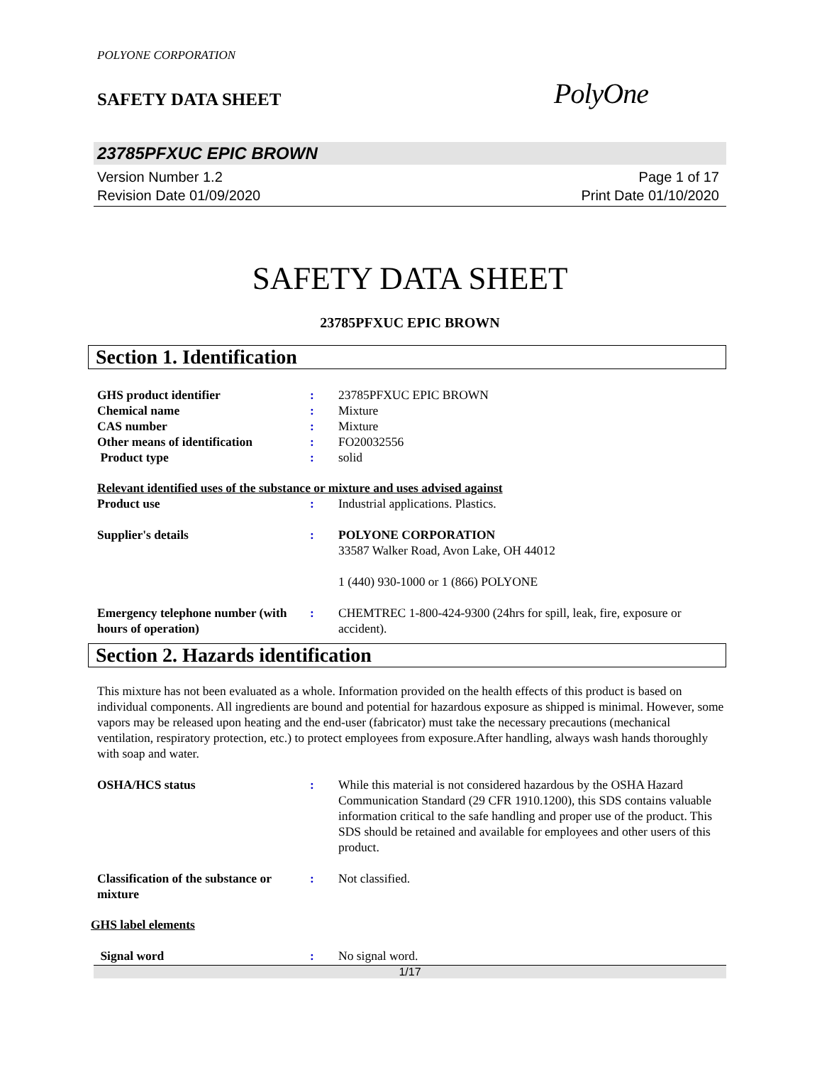POLYONE CORPORATION
SAFETY DATA SHEET
PolyOne
23785PFXUC EPIC BROWN
Version Number 1.2
Revision Date 01/09/2020
Page 1 of 17
Print Date 01/10/2020
SAFETY DATA SHEET
23785PFXUC EPIC BROWN
Section 1. Identification
GHS product identifier : 23785PFXUC EPIC BROWN
Chemical name : Mixture
CAS number : Mixture
Other means of identification
: FO20032556
Product type : solid
Relevant identified uses of the substance or mixture and uses advised against
Product use : Industrial applications. Plastics.
Supplier's details : POLYONE CORPORATION
33587 Walker Road, Avon Lake, OH 44012
1 (440) 930-1000 or 1 (866) POLYONE
Emergency telephone number (with hours of operation)
: CHEMTREC 1-800-424-9300 (24hrs for spill, leak, fire, exposure or accident).
Section 2. Hazards identification
This mixture has not been evaluated as a whole. Information provided on the health effects of this product is based on individual components. All ingredients are bound and potential for hazardous exposure as shipped is minimal. However, some vapors may be released upon heating and the end-user (fabricator) must take the necessary precautions (mechanical ventilation, respiratory protection, etc.) to protect employees from exposure.After handling, always wash hands thoroughly with soap and water.
OSHA/HCS status : While this material is not considered hazardous by the OSHA Hazard Communication Standard (29 CFR 1910.1200), this SDS contains valuable information critical to the safe handling and proper use of the product. This SDS should be retained and available for employees and other users of this product.
Classification of the substance or mixture
: Not classified.
GHS label elements
Signal word : No signal word.
1/17